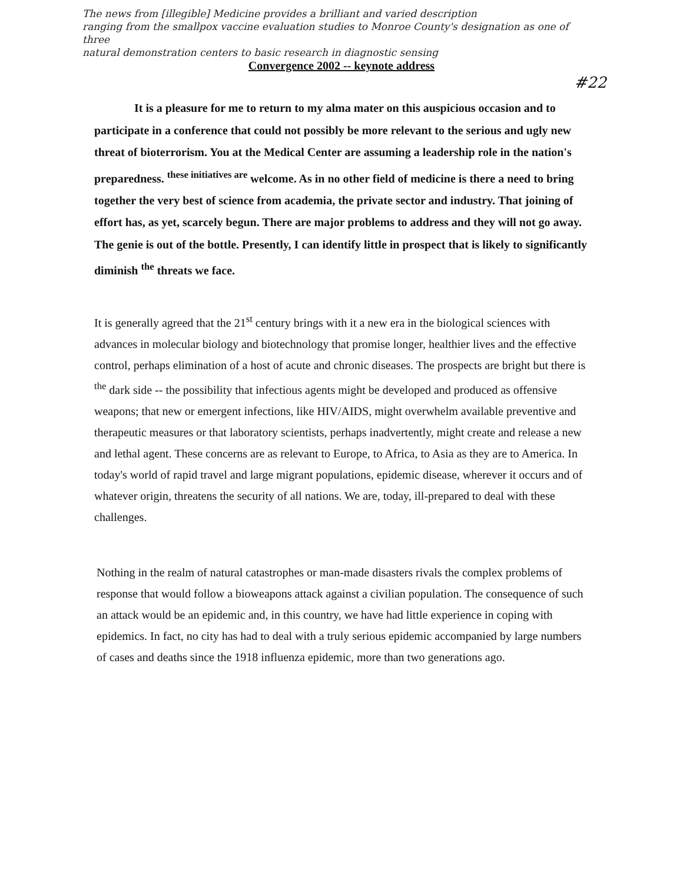The news from [illegible] Medicine provides a brilliant and varied description
ranging from the smallpox vaccine evaluation studies to Monroe County's designation as one of three
natural demonstration centers to basic research in diagnostic sensing
Convergence 2002 -- keynote address
#22
It is a pleasure for me to return to my alma mater on this auspicious occasion and to participate in a conference that could not possibly be more relevant to the serious and ugly new threat of bioterrorism. You at the Medical Center are assuming a leadership role in the nation's preparedness. <sup>these initiatives are</sup> welcome. As in no other field of medicine is there a need to bring together the very best of science from academia, the private sector and industry. That joining of effort has, as yet, scarcely begun. There are major problems to address and they will not go away. The genie is out of the bottle. Presently, I can identify little in prospect that is likely to significantly diminish <sup>the</sup> threats we face.
It is generally agreed that the 21<sup>st</sup> century brings with it a new era in the biological sciences with advances in molecular biology and biotechnology that promise longer, healthier lives and the effective control, perhaps elimination of a host of acute and chronic diseases. The prospects are bright but there is <sup>the</sup> dark side -- the possibility that infectious agents might be developed and produced as offensive weapons; that new or emergent infections, like HIV/AIDS, might overwhelm available preventive and therapeutic measures or that laboratory scientists, perhaps inadvertently, might create and release a new and lethal agent. These concerns are as relevant to Europe, to Africa, to Asia as they are to America. In today's world of rapid travel and large migrant populations, epidemic disease, wherever it occurs and of whatever origin, threatens the security of all nations. We are, today, ill-prepared to deal with these challenges.
Nothing in the realm of natural catastrophes or man-made disasters rivals the complex problems of response that would follow a bioweapons attack against a civilian population. The consequence of such an attack would be an epidemic and, in this country, we have had little experience in coping with epidemics. In fact, no city has had to deal with a truly serious epidemic accompanied by large numbers of cases and deaths since the 1918 influenza epidemic, more than two generations ago.